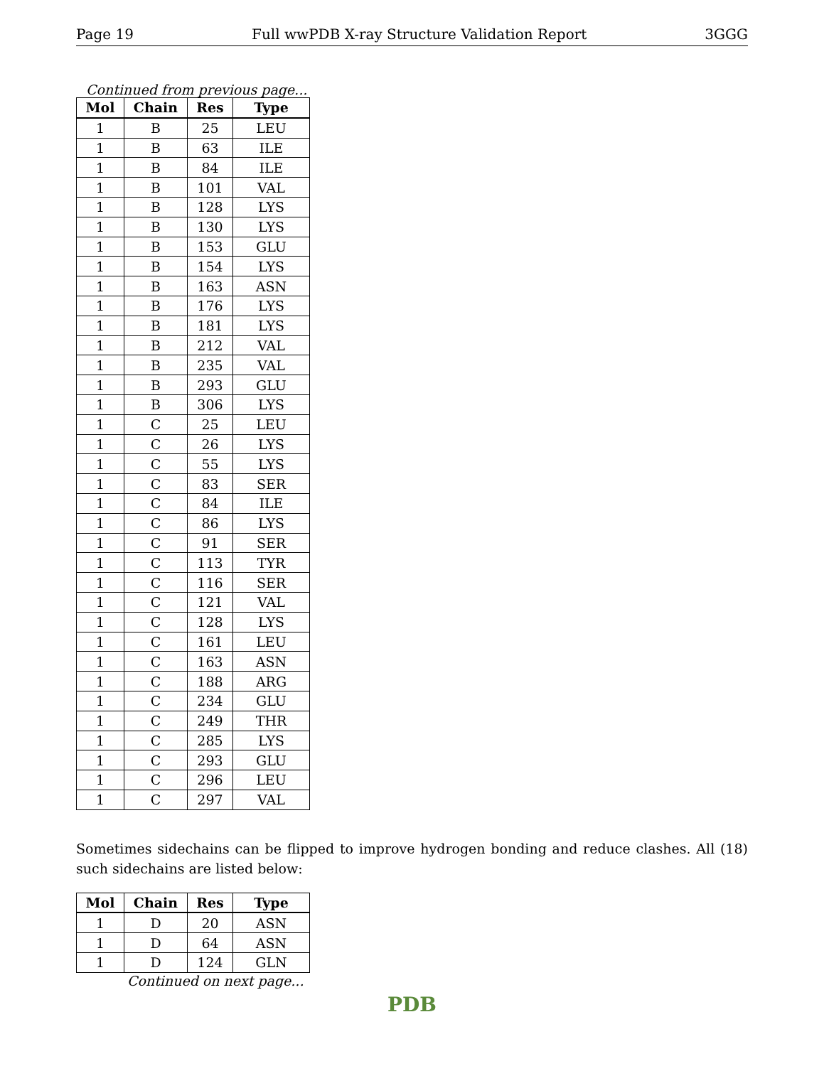Page 19 Full wwPDB X-ray Structure Validation Report 3GGG
Continued from previous page...
| Mol | Chain | Res | Type |
| --- | --- | --- | --- |
| 1 | B | 25 | LEU |
| 1 | B | 63 | ILE |
| 1 | B | 84 | ILE |
| 1 | B | 101 | VAL |
| 1 | B | 128 | LYS |
| 1 | B | 130 | LYS |
| 1 | B | 153 | GLU |
| 1 | B | 154 | LYS |
| 1 | B | 163 | ASN |
| 1 | B | 176 | LYS |
| 1 | B | 181 | LYS |
| 1 | B | 212 | VAL |
| 1 | B | 235 | VAL |
| 1 | B | 293 | GLU |
| 1 | B | 306 | LYS |
| 1 | C | 25 | LEU |
| 1 | C | 26 | LYS |
| 1 | C | 55 | LYS |
| 1 | C | 83 | SER |
| 1 | C | 84 | ILE |
| 1 | C | 86 | LYS |
| 1 | C | 91 | SER |
| 1 | C | 113 | TYR |
| 1 | C | 116 | SER |
| 1 | C | 121 | VAL |
| 1 | C | 128 | LYS |
| 1 | C | 161 | LEU |
| 1 | C | 163 | ASN |
| 1 | C | 188 | ARG |
| 1 | C | 234 | GLU |
| 1 | C | 249 | THR |
| 1 | C | 285 | LYS |
| 1 | C | 293 | GLU |
| 1 | C | 296 | LEU |
| 1 | C | 297 | VAL |
Sometimes sidechains can be flipped to improve hydrogen bonding and reduce clashes. All (18) such sidechains are listed below:
| Mol | Chain | Res | Type |
| --- | --- | --- | --- |
| 1 | D | 20 | ASN |
| 1 | D | 64 | ASN |
| 1 | D | 124 | GLN |
Continued on next page...
PDB